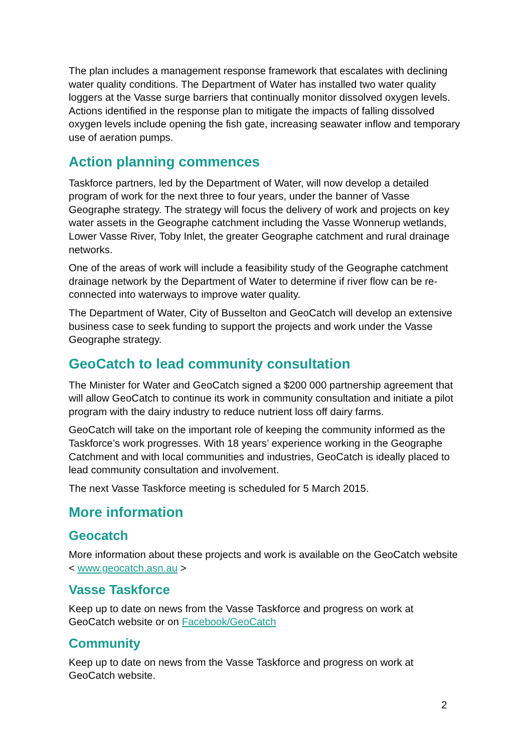The plan includes a management response framework that escalates with declining water quality conditions. The Department of Water has installed two water quality loggers at the Vasse surge barriers that continually monitor dissolved oxygen levels. Actions identified in the response plan to mitigate the impacts of falling dissolved oxygen levels include opening the fish gate, increasing seawater inflow and temporary use of aeration pumps.
Action planning commences
Taskforce partners, led by the Department of Water, will now develop a detailed program of work for the next three to four years, under the banner of Vasse Geographe strategy. The strategy will focus the delivery of work and projects on key water assets in the Geographe catchment including the Vasse Wonnerup wetlands, Lower Vasse River, Toby Inlet, the greater Geographe catchment and rural drainage networks.
One of the areas of work will include a feasibility study of the Geographe catchment drainage network by the Department of Water to determine if river flow can be re-connected into waterways to improve water quality.
The Department of Water, City of Busselton and GeoCatch will develop an extensive business case to seek funding to support the projects and work under the Vasse Geographe strategy.
GeoCatch to lead community consultation
The Minister for Water and GeoCatch signed a $200 000 partnership agreement that will allow GeoCatch to continue its work in community consultation and initiate a pilot program with the dairy industry to reduce nutrient loss off dairy farms.
GeoCatch will take on the important role of keeping the community informed as the Taskforce’s work progresses. With 18 years’ experience working in the Geographe Catchment and with local communities and industries, GeoCatch is ideally placed to lead community consultation and involvement.
The next Vasse Taskforce meeting is scheduled for 5 March 2015.
More information
Geocatch
More information about these projects and work is available on the GeoCatch website < www.geocatch.asn.au >
Vasse Taskforce
Keep up to date on news from the Vasse Taskforce and progress on work at GeoCatch website or on Facebook/GeoCatch
Community
Keep up to date on news from the Vasse Taskforce and progress on work at GeoCatch website.
2